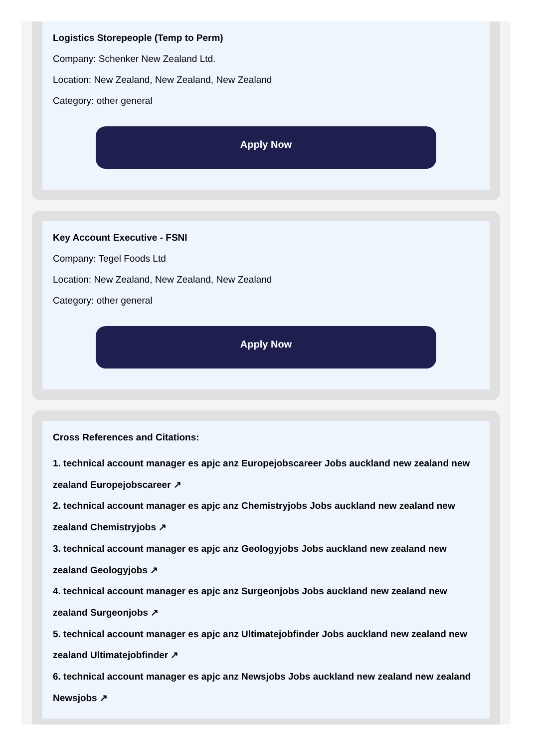Logistics Storepeople (Temp to Perm)
Company: Schenker New Zealand Ltd.
Location: New Zealand, New Zealand, New Zealand
Category: other general
Apply Now
Key Account Executive - FSNI
Company: Tegel Foods Ltd
Location: New Zealand, New Zealand, New Zealand
Category: other general
Apply Now
Cross References and Citations:
1. technical account manager es apjc anz Europejobscareer Jobs auckland new zealand new zealand Europejobscareer ↗
2. technical account manager es apjc anz Chemistryjobs Jobs auckland new zealand new zealand Chemistryjobs ↗
3. technical account manager es apjc anz Geologyjobs Jobs auckland new zealand new zealand Geologyjobs ↗
4. technical account manager es apjc anz Surgeonjobs Jobs auckland new zealand new zealand Surgeonjobs ↗
5. technical account manager es apjc anz Ultimatejobfinder Jobs auckland new zealand new zealand Ultimatejobfinder ↗
6. technical account manager es apjc anz Newsjobs Jobs auckland new zealand new zealand Newsjobs ↗